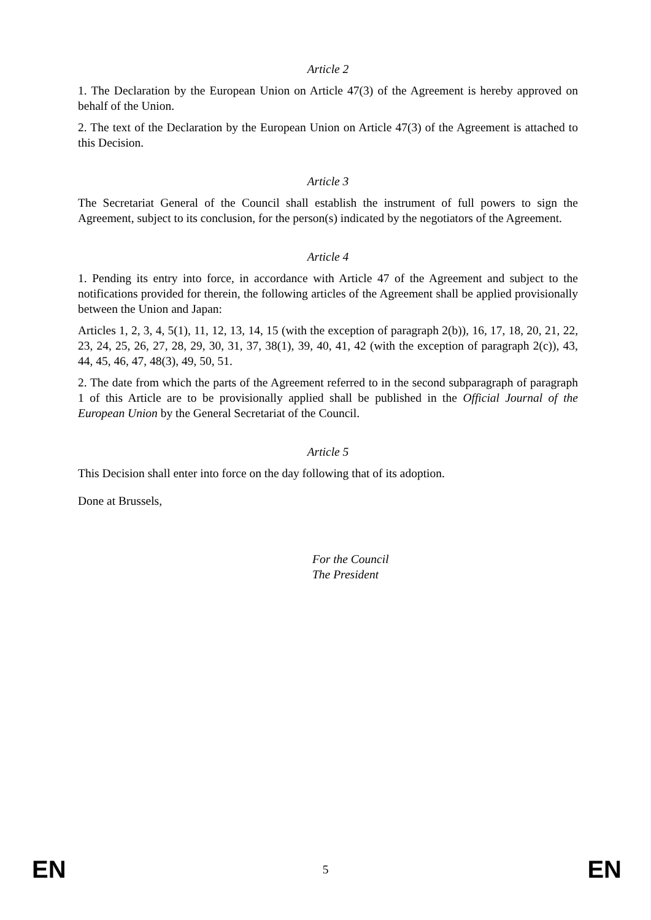Article 2
1. The Declaration by the European Union on Article 47(3) of the Agreement is hereby approved on behalf of the Union.
2. The text of the Declaration by the European Union on Article 47(3) of the Agreement is attached to this Decision.
Article 3
The Secretariat General of the Council shall establish the instrument of full powers to sign the Agreement, subject to its conclusion, for the person(s) indicated by the negotiators of the Agreement.
Article 4
1. Pending its entry into force, in accordance with Article 47 of the Agreement and subject to the notifications provided for therein, the following articles of the Agreement shall be applied provisionally between the Union and Japan:
Articles 1, 2, 3, 4, 5(1), 11, 12, 13, 14, 15 (with the exception of paragraph 2(b)), 16, 17, 18, 20, 21, 22, 23, 24, 25, 26, 27, 28, 29, 30, 31, 37, 38(1), 39, 40, 41, 42 (with the exception of paragraph 2(c)), 43, 44, 45, 46, 47, 48(3), 49, 50, 51.
2. The date from which the parts of the Agreement referred to in the second subparagraph of paragraph 1 of this Article are to be provisionally applied shall be published in the Official Journal of the European Union by the General Secretariat of the Council.
Article 5
This Decision shall enter into force on the day following that of its adoption.
Done at Brussels,
For the Council
The President
EN 5 EN